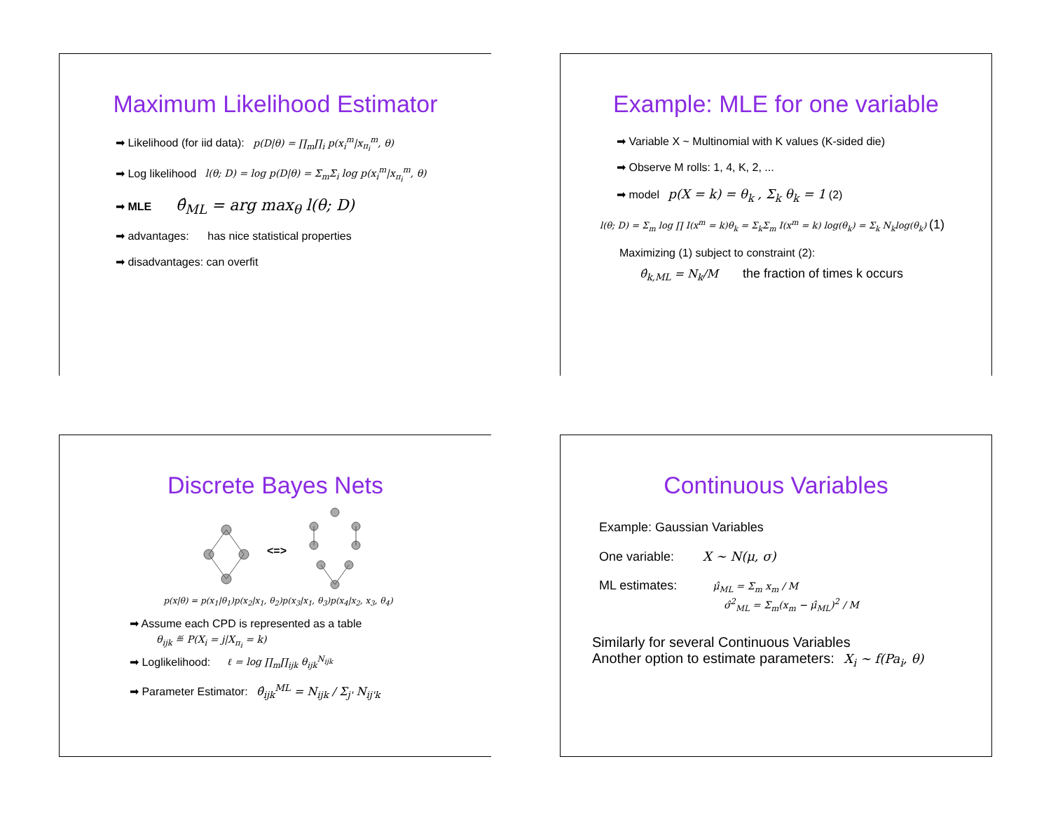Maximum Likelihood Estimator
➡ Likelihood (for iid data): p(D|θ) = ∏<sub>m</sub>∏<sub>i</sub> p(x<sub>i</sub><sup>m</sup>|x<sub>π<sub>i</sub></sub><sup>m</sup>, θ)
➡ Log likelihood l(θ; D) = log p(D|θ) = Σ<sub>m</sub>Σ<sub>i</sub> log p(x<sub>i</sub><sup>m</sup>|x<sub>π<sub>i</sub></sub><sup>m</sup>, θ)
➡ MLE θ̂<sub>ML</sub> = arg max<sub>θ</sub> l(θ; D)
➡ advantages: has nice statistical properties
➡ disadvantages: can overfit
Example: MLE for one variable
➡ Variable X ~ Multinomial with K values (K-sided die)
➡ Observe M rolls: 1, 4, K, 2, ...
➡ model p(X = k) = θ<sub>k</sub> , Σ<sub>k</sub> θ<sub>k</sub> = 1 (2)
l(θ; D) = Σ<sub>m</sub> log ∏ I(x<sup>m</sup> = k)θ<sub>k</sub> = Σ<sub>k</sub>Σ<sub>m</sub> I(x<sup>m</sup> = k) log(θ<sub>k</sub>) = Σ<sub>k</sub> N<sub>k</sub>log(θ<sub>k</sub>) (1)
Maximizing (1) subject to constraint (2):
θ̂<sub>k,ML</sub> = N<sub>k</sub>/M the fraction of times k occurs
Discrete Bayes Nets
<=>
p(x|θ) = p(x<sub>1</sub>|θ<sub>1</sub>)p(x<sub>2</sub>|x<sub>1</sub>, θ<sub>2</sub>)p(x<sub>3</sub>|x<sub>1</sub>, θ<sub>3</sub>)p(x<sub>4</sub>|x<sub>2</sub>, x<sub>3</sub>, θ<sub>4</sub>)
➡ Assume each CPD is represented as a table
θ<sub>ijk</sub> ≝ P(X<sub>i</sub> = j|X<sub>π<sub>i</sub></sub> = k)
➡ Loglikelihood: ℓ = log ∏<sub>m</sub>∏<sub>ijk</sub> θ<sub>ijk</sub><sup>N<sub>ijk</sub></sup>
➡ Parameter Estimator: θ̂<sub>ijk</sub><sup>ML</sup> = N<sub>ijk</sub> / Σ<sub>j'</sub> N<sub>ij'k</sub>
Continuous Variables
Example: Gaussian Variables
One variable: X ∼ N(μ, σ)
ML estimates: μ̂<sub>ML</sub> = Σ<sub>m</sub> x<sub>m</sub> / M
σ̂<sup>2</sup><sub>ML</sub> = Σ<sub>m</sub>(x<sub>m</sub> − μ̂<sub>ML</sub>)<sup>2</sup> / M
Similarly for several Continuous Variables
Another option to estimate parameters: X<sub>i</sub> ∼ f(Pa<sub>i</sub>, θ)